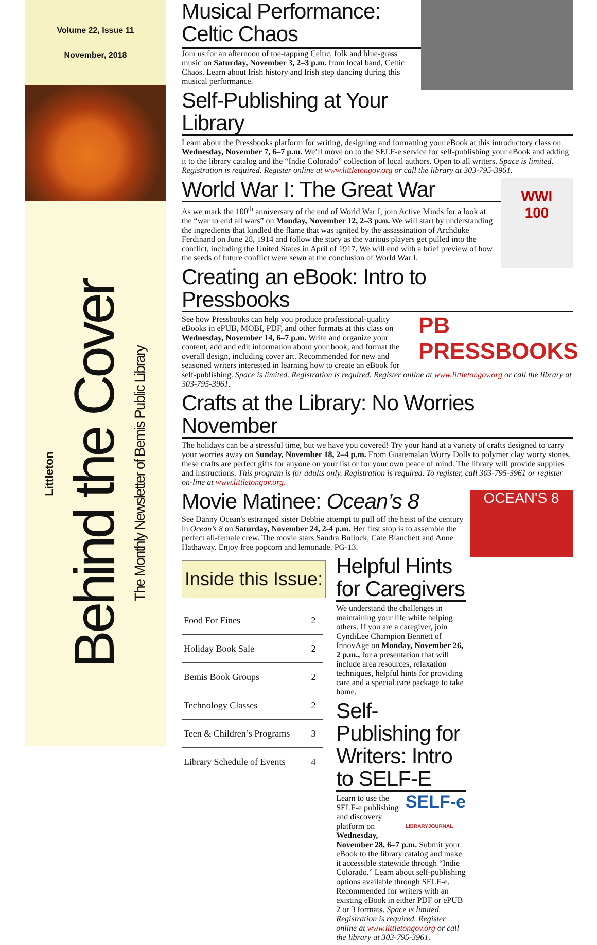Volume 22, Issue 11
November, 2018
Littleton
Behind the Cover
The Monthly Newsletter of Bemis Public Library
Musical Performance:
Celtic Chaos
Join us for an afternoon of toe-tapping Celtic, folk and blue-grass music on Saturday, November 3, 2–3 p.m. from local band, Celtic Chaos. Learn about Irish history and Irish step dancing during this musical performance.
Self-Publishing at Your Library
Learn about the Pressbooks platform for writing, designing and formatting your eBook at this introductory class on Wednesday, November 7, 6–7 p.m. We’ll move on to the SELF-e service for self-publishing your eBook and adding it to the library catalog and the “Indie Colorado” collection of local authors. Open to all writers. Space is limited. Registration is required. Register online at www.littletongov.org or call the library at 303-795-3961.
WWI
100
World War I: The Great War
As we mark the 100<sup>th</sup> anniversary of the end of World War I, join Active Minds for a look at the “war to end all wars” on Monday, November 12, 2–3 p.m. We will start by understanding the ingredients that kindled the flame that was ignited by the assassination of Archduke Ferdinand on June 28, 1914 and follow the story as the various players get pulled into the conflict, including the United States in April of 1917. We will end with a brief preview of how the seeds of future conflict were sewn at the conclusion of World War I.
Creating an eBook: Intro to Pressbooks
PB PRESSBOOKS
See how Pressbooks can help you produce professional-quality eBooks in ePUB, MOBI, PDF, and other formats at this class on Wednesday, November 14, 6–7 p.m. Write and organize your content, add and edit information about your book, and format the overall design, including cover art. Recommended for new and seasoned writers interested in learning how to create an eBook for self-publishing. Space is limited. Registration is required. Register online at www.littletongov.org or call the library at 303-795-3961.
Crafts at the Library: No Worries November
The holidays can be a stressful time, but we have you covered! Try your hand at a variety of crafts designed to carry your worries away on Sunday, November 18, 2–4 p.m. From Guatemalan Worry Dolls to polymer clay worry stones, these crafts are perfect gifts for anyone on your list or for your own peace of mind. The library will provide supplies and instructions. This program is for adults only. Registration is required. To register, call 303-795-3961 or register on-line at www.littletongov.org.
OCEAN'S 8
Movie Matinee: Ocean’s 8
See Danny Ocean's estranged sister Debbie attempt to pull off the heist of the century in Ocean’s 8 on Saturday, November 24, 2-4 p.m. Her first stop is to assemble the perfect all-female crew. The movie stars Sandra Bullock, Cate Blanchett and Anne Hathaway. Enjoy free popcorn and lemonade. PG-13.
Inside this Issue:
| Food For Fines | 2 |
| Holiday Book Sale | 2 |
| Bemis Book Groups | 2 |
| Technology Classes | 2 |
| Teen & Children’s Programs | 3 |
| Library Schedule of Events | 4 |
Helpful Hints for Caregivers
We understand the challenges in maintaining your life while helping others. If you are a caregiver, join CyndiLee Champion Bennett of InnovAge on Monday, November 26, 2 p.m., for a presentation that will include area resources, relaxation techniques, helpful hints for providing care and a special care package to take home.
Self-Publishing for Writers: Intro to SELF-E
SELF-e
LIBRARYJOURNAL
Learn to use the SELF-e publishing and discovery platform on Wednesday, November 28, 6–7 p.m. Submit your eBook to the library catalog and make it accessible statewide through “Indie Colorado.” Learn about self-publishing options available through SELF-e. Recommended for writers with an existing eBook in either PDF or ePUB 2 or 3 formats. Space is limited. Registration is required. Register online at www.littletongov.org or call the library at 303-795-3961.